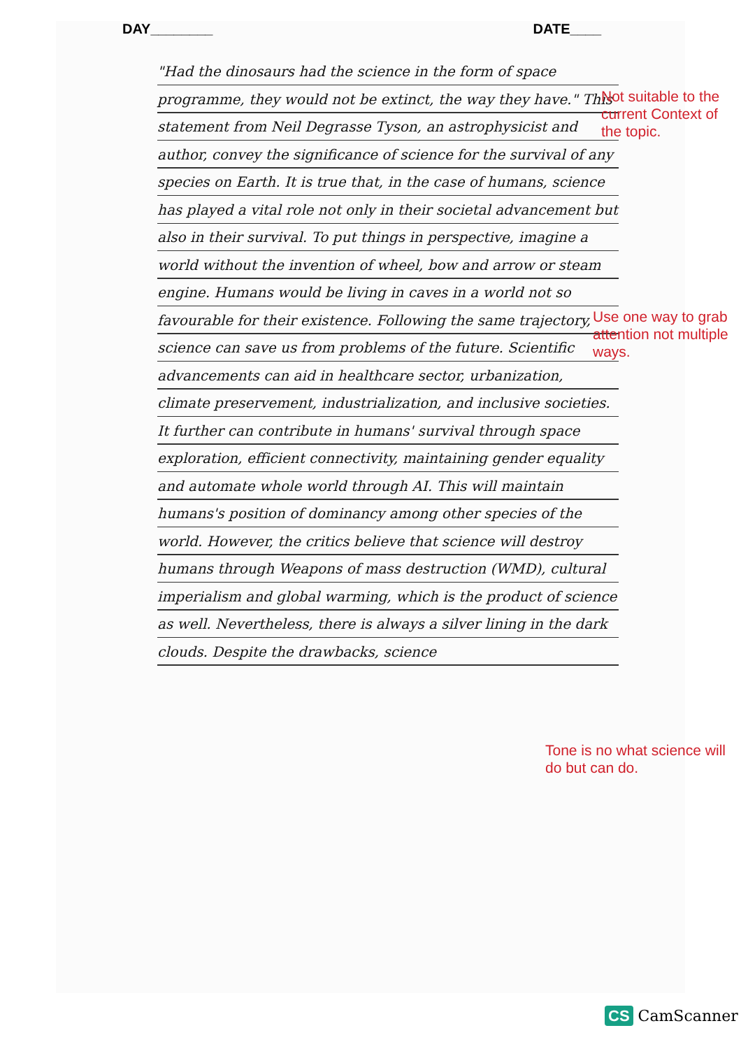DAY________ DATE____
"Had the dinosaurs had the science in the form of space programme, they would not be extinct, the way they have." This statement from Neil Degrasse Tyson, an astrophysicist and author, convey the significance of science for the survival of any species on Earth. It is true that, in the case of humans, science has played a vital role not only in their societal advancement but also in their survival. To put things in perspective, imagine a world without the invention of wheel, bow and arrow or steam engine. Humans would be living in caves in a world not so favourable for their existence. Following the same trajectory, science can save us from problems of the future. Scientific advancements can aid in healthcare sector, urbanization, climate preservement, industrialization, and inclusive societies. It further can contribute in humans' survival through space exploration, efficient connectivity, maintaining gender equality and automate whole world through AI. This will maintain humans's position of dominancy among other species of the world. However, the critics believe that science will destroy humans through Weapons of mass destruction (WMD), cultural imperialism and global warming, which is the product of science as well. Nevertheless, there is always a silver lining in the dark clouds. Despite the drawbacks, science
Not suitable to the current Context of the topic.
Use one way to grab attention not multiple ways.
Tone is no what science will do but can do.
CS CamScanner